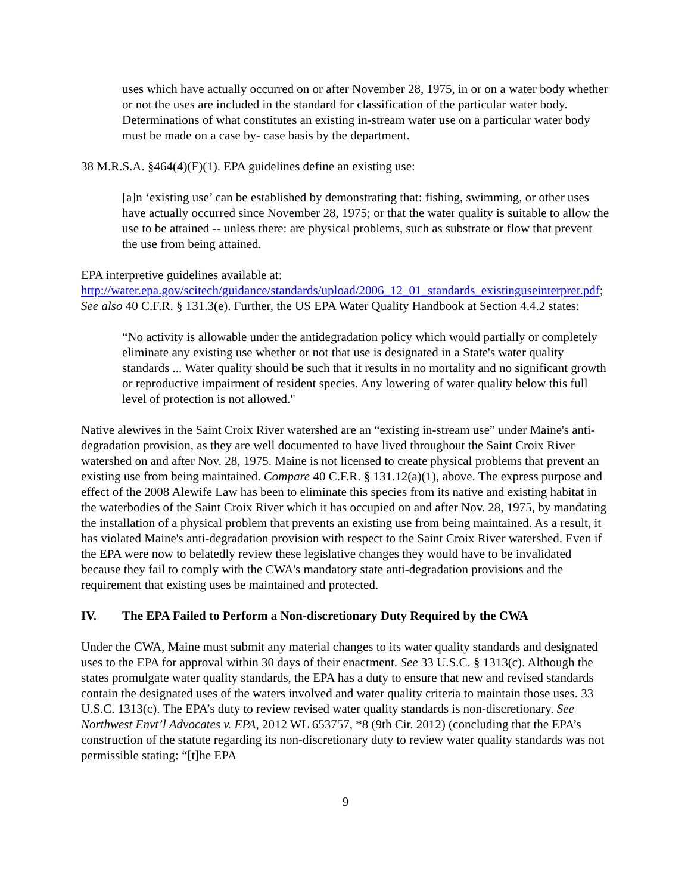uses which have actually occurred on or after November 28, 1975, in or on a water body whether or not the uses are included in the standard for classification of the particular water body. Determinations of what constitutes an existing in-stream water use on a particular water body must be made on a case by- case basis by the department.
38 M.R.S.A. §464(4)(F)(1). EPA guidelines define an existing use:
[a]n ‘existing use’ can be established by demonstrating that: fishing, swimming, or other uses have actually occurred since November 28, 1975; or that the water quality is suitable to allow the use to be attained -- unless there: are physical problems, such as substrate or flow that prevent the use from being attained.
EPA interpretive guidelines available at:
http://water.epa.gov/scitech/guidance/standards/upload/2006_12_01_standards_existinguseinterpret.pdf; See also 40 C.F.R. § 131.3(e). Further, the US EPA Water Quality Handbook at Section 4.4.2 states:
“No activity is allowable under the antidegradation policy which would partially or completely eliminate any existing use whether or not that use is designated in a State's water quality standards ... Water quality should be such that it results in no mortality and no significant growth or reproductive impairment of resident species. Any lowering of water quality below this full level of protection is not allowed."
Native alewives in the Saint Croix River watershed are an “existing in-stream use” under Maine's anti-degradation provision, as they are well documented to have lived throughout the Saint Croix River watershed on and after Nov. 28, 1975. Maine is not licensed to create physical problems that prevent an existing use from being maintained. Compare 40 C.F.R. § 131.12(a)(1), above. The express purpose and effect of the 2008 Alewife Law has been to eliminate this species from its native and existing habitat in the waterbodies of the Saint Croix River which it has occupied on and after Nov. 28, 1975, by mandating the installation of a physical problem that prevents an existing use from being maintained. As a result, it has violated Maine's anti-degradation provision with respect to the Saint Croix River watershed. Even if the EPA were now to belatedly review these legislative changes they would have to be invalidated because they fail to comply with the CWA's mandatory state anti-degradation provisions and the requirement that existing uses be maintained and protected.
IV. The EPA Failed to Perform a Non-discretionary Duty Required by the CWA
Under the CWA, Maine must submit any material changes to its water quality standards and designated uses to the EPA for approval within 30 days of their enactment. See 33 U.S.C. § 1313(c). Although the states promulgate water quality standards, the EPA has a duty to ensure that new and revised standards contain the designated uses of the waters involved and water quality criteria to maintain those uses. 33 U.S.C. 1313(c). The EPA’s duty to review revised water quality standards is non-discretionary. See Northwest Envt’l Advocates v. EPA, 2012 WL 653757, *8 (9th Cir. 2012) (concluding that the EPA’s construction of the statute regarding its non-discretionary duty to review water quality standards was not permissible stating: “[t]he EPA
9